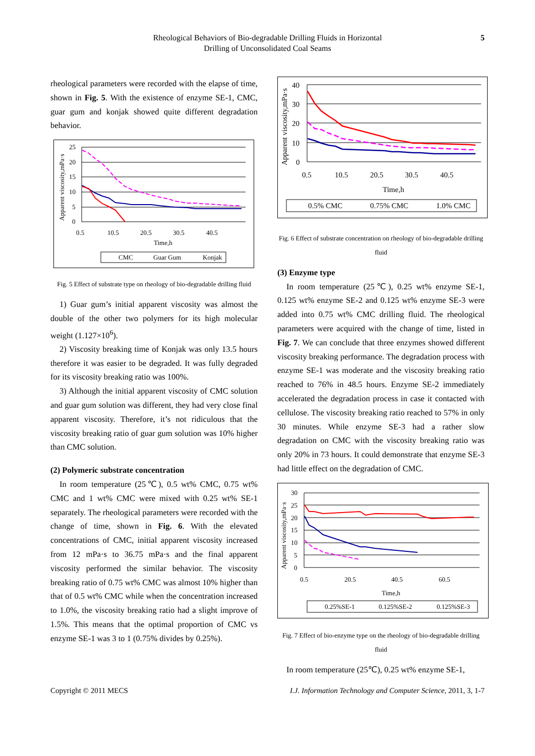Rheological Behaviors of Bio-degradable Drilling Fluids in Horizontal
Drilling of Unconsolidated Coal Seams
5
rheological parameters were recorded with the elapse of time, shown in Fig. 5. With the existence of enzyme SE-1, CMC, guar gum and konjak showed quite different degradation behavior.
Apparent viscosity,mPa·s
25
20
15
10
5
0
0.5
10.5
20.5
30.5
40.5
Time,h
CMC
Guar Gum
Konjak
Fig. 5 Effect of substrate type on rheology of bio-degradable drilling fluid
1) Guar gum’s initial apparent viscosity was almost the double of the other two polymers for its high molecular weight (1.127×10<sup>6</sup>).
2) Viscosity breaking time of Konjak was only 13.5 hours therefore it was easier to be degraded. It was fully degraded for its viscosity breaking ratio was 100%.
3) Although the initial apparent viscosity of CMC solution and guar gum solution was different, they had very close final apparent viscosity. Therefore, it’s not ridiculous that the viscosity breaking ratio of guar gum solution was 10% higher than CMC solution.
(2) Polymeric substrate concentration
In room temperature (25℃), 0.5 wt% CMC, 0.75 wt% CMC and 1 wt% CMC were mixed with 0.25 wt% SE-1 separately. The rheological parameters were recorded with the change of time, shown in Fig. 6. With the elevated concentrations of CMC, initial apparent viscosity increased from 12 mPa·s to 36.75 mPa·s and the final apparent viscosity performed the similar behavior. The viscosity breaking ratio of 0.75 wt% CMC was almost 10% higher than that of 0.5 wt% CMC while when the concentration increased to 1.0%, the viscosity breaking ratio had a slight improve of 1.5%. This means that the optimal proportion of CMC vs enzyme SE-1 was 3 to 1 (0.75% divides by 0.25%).
Apparent viscosity,mPa·s
40
30
20
10
0
0.5
10.5
20.5
30.5
40.5
Time,h
0.5% CMC
0.75% CMC
1.0% CMC
Fig. 6 Effect of substrate concentration on rheology of bio-degradable drilling fluid
(3) Enzyme type
In room temperature (25℃), 0.25 wt% enzyme SE-1, 0.125 wt% enzyme SE-2 and 0.125 wt% enzyme SE-3 were added into 0.75 wt% CMC drilling fluid. The rheological parameters were acquired with the change of time, listed in Fig. 7. We can conclude that three enzymes showed different viscosity breaking performance. The degradation process with enzyme SE-1 was moderate and the viscosity breaking ratio reached to 76% in 48.5 hours. Enzyme SE-2 immediately accelerated the degradation process in case it contacted with cellulose. The viscosity breaking ratio reached to 57% in only 30 minutes. While enzyme SE-3 had a rather slow degradation on CMC with the viscosity breaking ratio was only 20% in 73 hours. It could demonstrate that enzyme SE-3 had little effect on the degradation of CMC.
Apparent viscosity,mPa·s
30
25
20
15
10
5
0
0.5
20.5
40.5
60.5
Time,h
0.25%SE-1
0.125%SE-2
0.125%SE-3
Fig. 7 Effect of bio-enzyme type on the rheology of bio-degradable drilling fluid
In room temperature (25℃), 0.25 wt% enzyme SE-1,
Copyright © 2011 MECS I.J. Information Technology and Computer Science, 2011, 3, 1-7